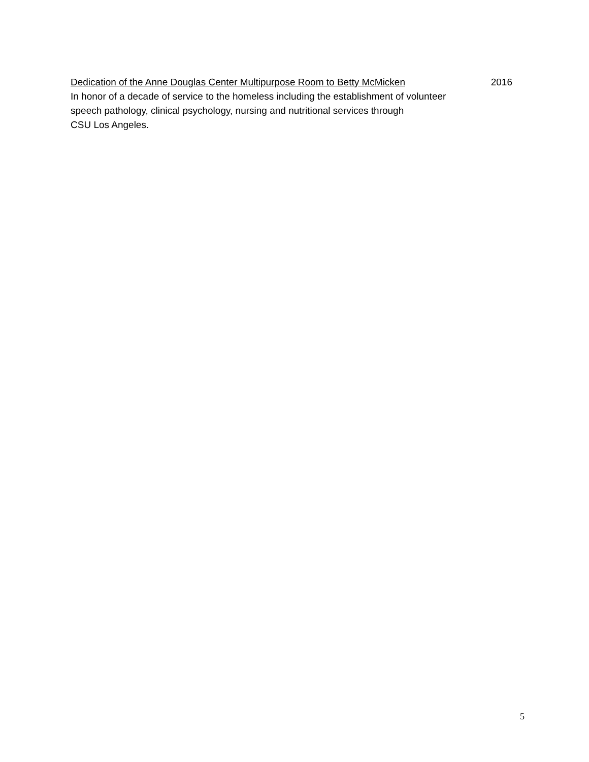Dedication of the Anne Douglas Center Multipurpose Room to Betty McMicken 2016
In honor of a decade of service to the homeless including the establishment of volunteer
speech pathology, clinical psychology, nursing and nutritional services through
CSU Los Angeles.
5